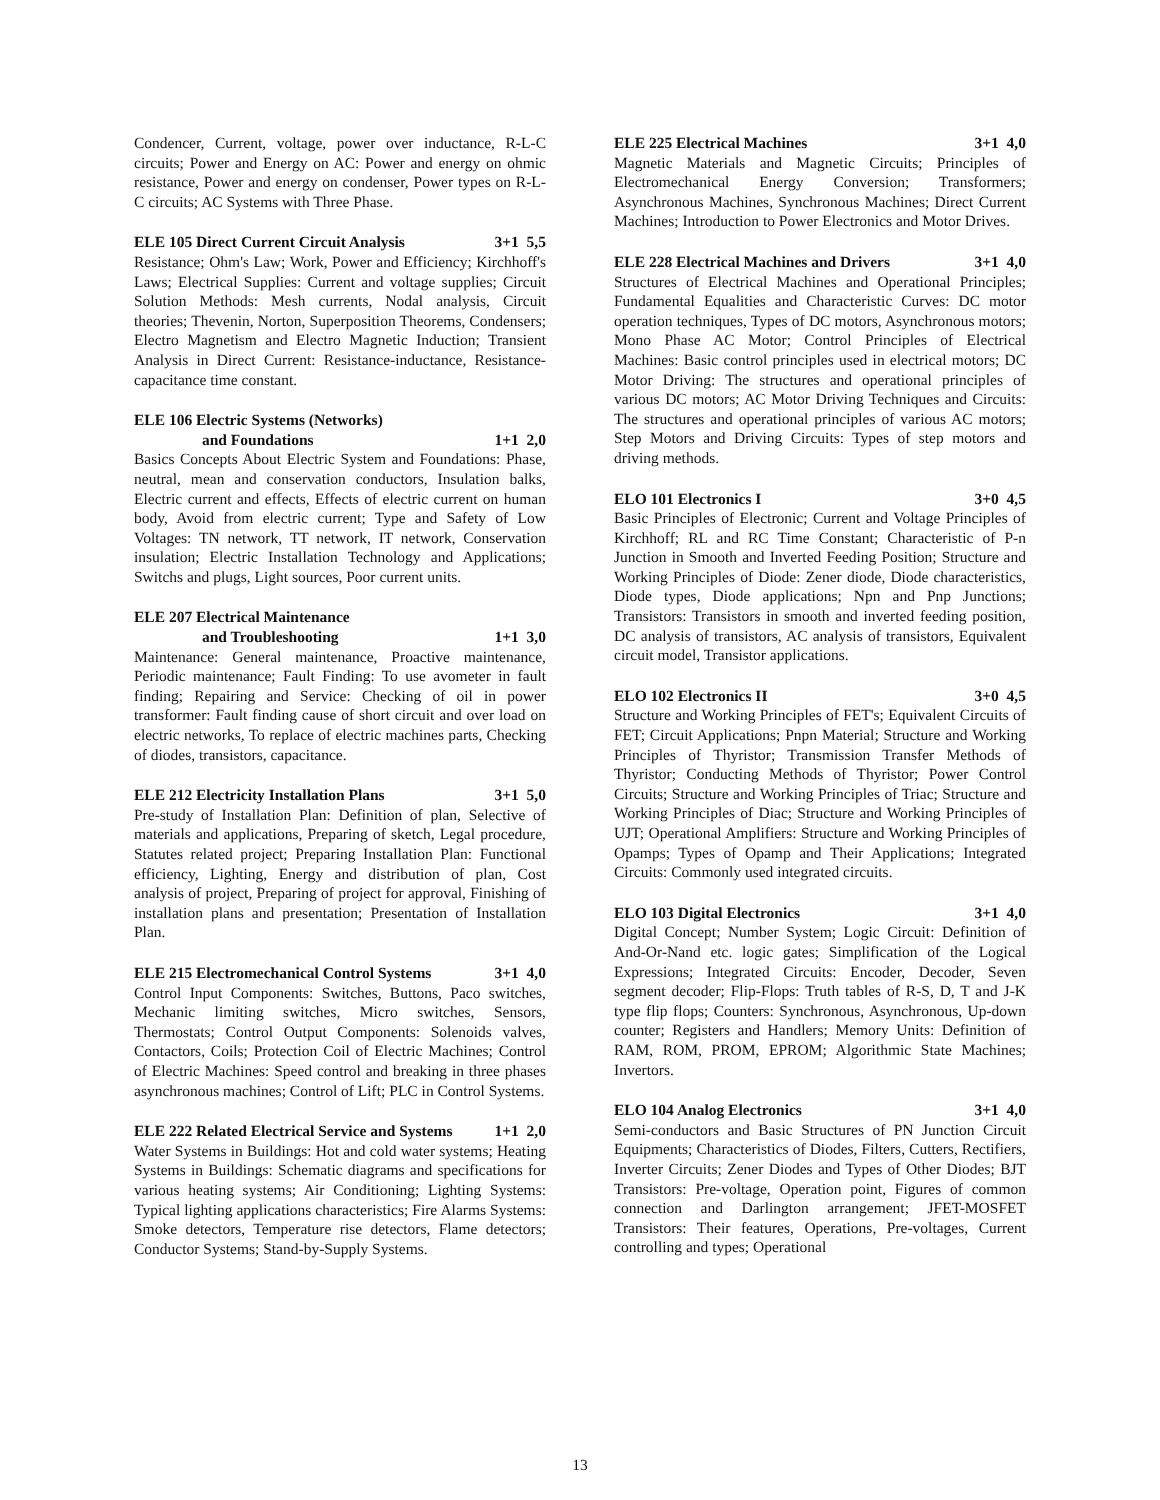Condencer, Current, voltage, power over inductance, R-L-C circuits; Power and Energy on AC: Power and energy on ohmic resistance, Power and energy on condenser, Power types on R-L-C circuits; AC Systems with Three Phase.
ELE 105 Direct Current Circuit Analysis 3+1 5,5
Resistance; Ohm's Law; Work, Power and Efficiency; Kirchhoff's Laws; Electrical Supplies: Current and voltage supplies; Circuit Solution Methods: Mesh currents, Nodal analysis, Circuit theories; Thevenin, Norton, Superposition Theorems, Condensers; Electro Magnetism and Electro Magnetic Induction; Transient Analysis in Direct Current: Resistance-inductance, Resistance-capacitance time constant.
ELE 106 Electric Systems (Networks)
and Foundations 1+1 2,0
Basics Concepts About Electric System and Foundations: Phase, neutral, mean and conservation conductors, Insulation balks, Electric current and effects, Effects of electric current on human body, Avoid from electric current; Type and Safety of Low Voltages: TN network, TT network, IT network, Conservation insulation; Electric Installation Technology and Applications; Switchs and plugs, Light sources, Poor current units.
ELE 207 Electrical Maintenance
and Troubleshooting 1+1 3,0
Maintenance: General maintenance, Proactive maintenance, Periodic maintenance; Fault Finding: To use avometer in fault finding; Repairing and Service: Checking of oil in power transformer: Fault finding cause of short circuit and over load on electric networks, To replace of electric machines parts, Checking of diodes, transistors, capacitance.
ELE 212 Electricity Installation Plans 3+1 5,0
Pre-study of Installation Plan: Definition of plan, Selective of materials and applications, Preparing of sketch, Legal procedure, Statutes related project; Preparing Installation Plan: Functional efficiency, Lighting, Energy and distribution of plan, Cost analysis of project, Preparing of project for approval, Finishing of installation plans and presentation; Presentation of Installation Plan.
ELE 215 Electromechanical Control Systems 3+1 4,0
Control Input Components: Switches, Buttons, Paco switches, Mechanic limiting switches, Micro switches, Sensors, Thermostats; Control Output Components: Solenoids valves, Contactors, Coils; Protection Coil of Electric Machines; Control of Electric Machines: Speed control and breaking in three phases asynchronous machines; Control of Lift; PLC in Control Systems.
ELE 222 Related Electrical Service and Systems 1+1 2,0
Water Systems in Buildings: Hot and cold water systems; Heating Systems in Buildings: Schematic diagrams and specifications for various heating systems; Air Conditioning; Lighting Systems: Typical lighting applications characteristics; Fire Alarms Systems: Smoke detectors, Temperature rise detectors, Flame detectors; Conductor Systems; Stand-by-Supply Systems.
ELE 225 Electrical Machines 3+1 4,0
Magnetic Materials and Magnetic Circuits; Principles of Electromechanical Energy Conversion; Transformers; Asynchronous Machines, Synchronous Machines; Direct Current Machines; Introduction to Power Electronics and Motor Drives.
ELE 228 Electrical Machines and Drivers 3+1 4,0
Structures of Electrical Machines and Operational Principles; Fundamental Equalities and Characteristic Curves: DC motor operation techniques, Types of DC motors, Asynchronous motors; Mono Phase AC Motor; Control Principles of Electrical Machines: Basic control principles used in electrical motors; DC Motor Driving: The structures and operational principles of various DC motors; AC Motor Driving Techniques and Circuits: The structures and operational principles of various AC motors; Step Motors and Driving Circuits: Types of step motors and driving methods.
ELO 101 Electronics I 3+0 4,5
Basic Principles of Electronic; Current and Voltage Principles of Kirchhoff; RL and RC Time Constant; Characteristic of P-n Junction in Smooth and Inverted Feeding Position; Structure and Working Principles of Diode: Zener diode, Diode characteristics, Diode types, Diode applications; Npn and Pnp Junctions; Transistors: Transistors in smooth and inverted feeding position, DC analysis of transistors, AC analysis of transistors, Equivalent circuit model, Transistor applications.
ELO 102 Electronics II 3+0 4,5
Structure and Working Principles of FET's; Equivalent Circuits of FET; Circuit Applications; Pnpn Material; Structure and Working Principles of Thyristor; Transmission Transfer Methods of Thyristor; Conducting Methods of Thyristor; Power Control Circuits; Structure and Working Principles of Triac; Structure and Working Principles of Diac; Structure and Working Principles of UJT; Operational Amplifiers: Structure and Working Principles of Opamps; Types of Opamp and Their Applications; Integrated Circuits: Commonly used integrated circuits.
ELO 103 Digital Electronics 3+1 4,0
Digital Concept; Number System; Logic Circuit: Definition of And-Or-Nand etc. logic gates; Simplification of the Logical Expressions; Integrated Circuits: Encoder, Decoder, Seven segment decoder; Flip-Flops: Truth tables of R-S, D, T and J-K type flip flops; Counters: Synchronous, Asynchronous, Up-down counter; Registers and Handlers; Memory Units: Definition of RAM, ROM, PROM, EPROM; Algorithmic State Machines; Invertors.
ELO 104 Analog Electronics 3+1 4,0
Semi-conductors and Basic Structures of PN Junction Circuit Equipments; Characteristics of Diodes, Filters, Cutters, Rectifiers, Inverter Circuits; Zener Diodes and Types of Other Diodes; BJT Transistors: Pre-voltage, Operation point, Figures of common connection and Darlington arrangement; JFET-MOSFET Transistors: Their features, Operations, Pre-voltages, Current controlling and types; Operational
13